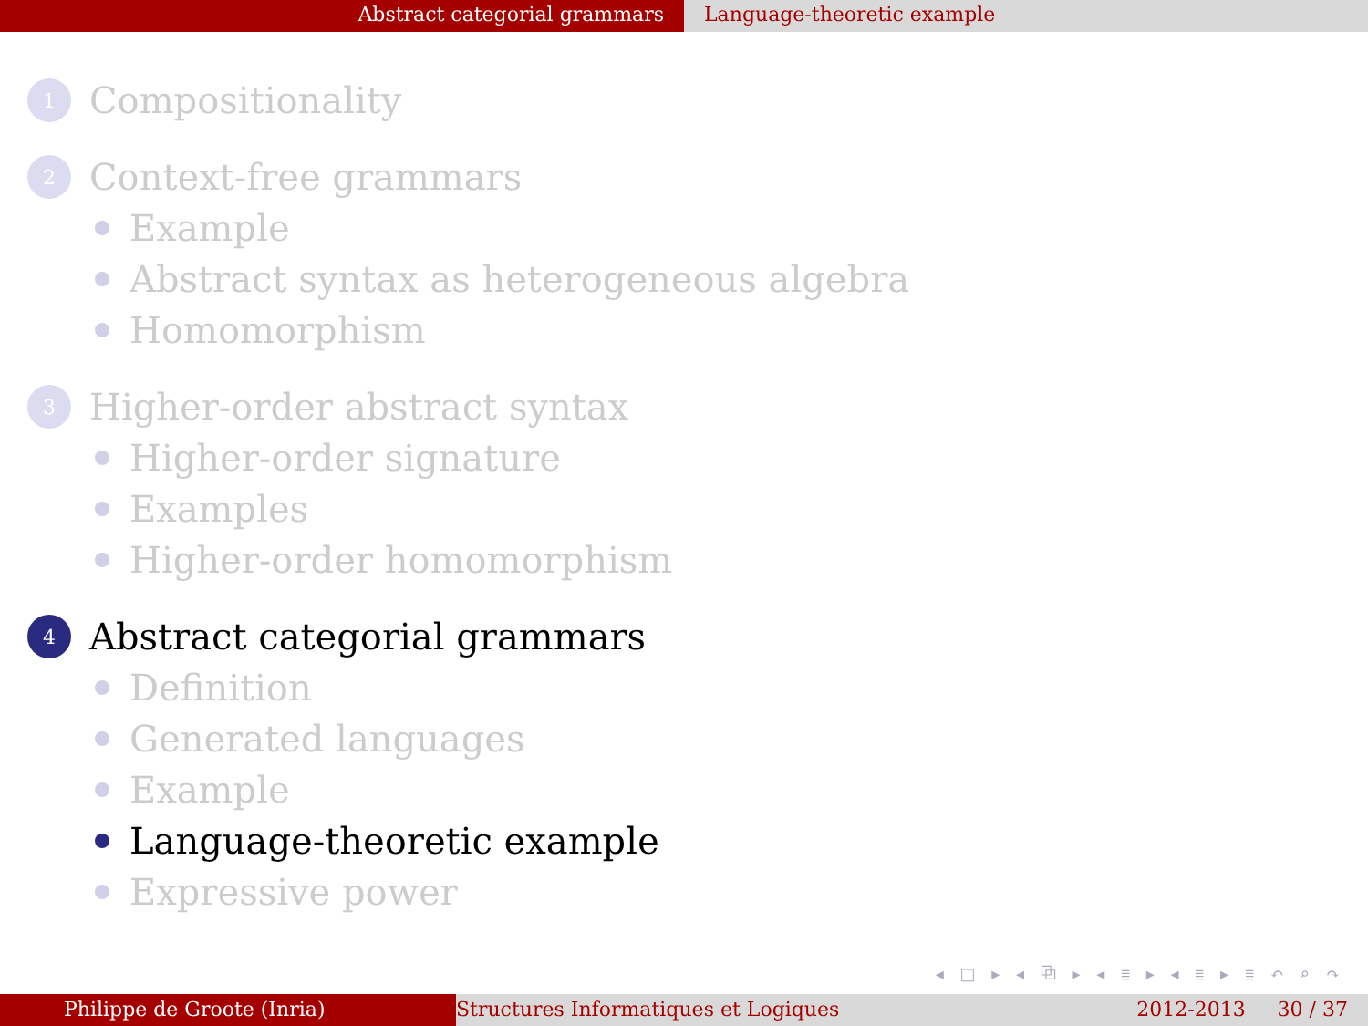Abstract categorial grammars Language-theoretic example
1 Compositionality
2 Context-free grammars
Example
Abstract syntax as heterogeneous algebra
Homomorphism
3 Higher-order abstract syntax
Higher-order signature
Examples
Higher-order homomorphism
4 Abstract categorial grammars
Definition
Generated languages
Example
Language-theoretic example
Expressive power
◂ □ ▸ ◂ ⧉ ▸ ◂ ≣ ▸ ◂ ≣ ▸ ≣ ↶ ⌕ ↷
Philippe de Groote (Inria) Structures Informatiques et Logiques 2012-2013 30 / 37